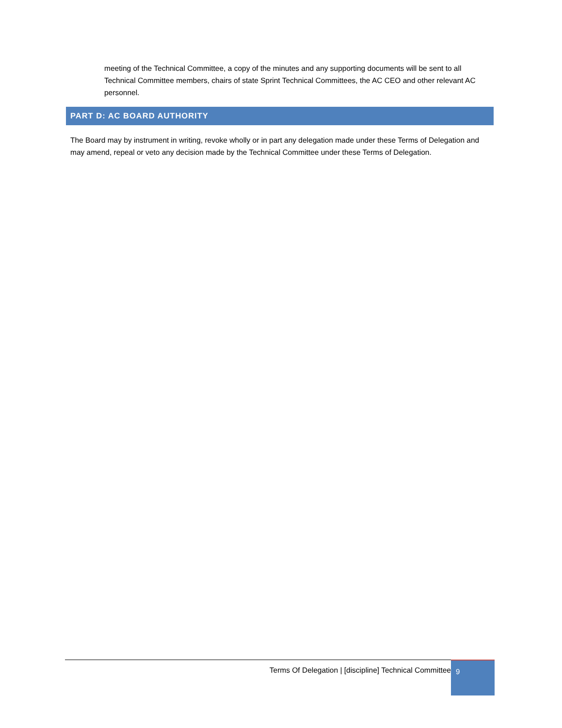meeting of the Technical Committee, a copy of the minutes and any supporting documents will be sent to all Technical Committee members, chairs of state Sprint Technical Committees, the AC CEO and other relevant AC personnel.
PART D: AC BOARD AUTHORITY
The Board may by instrument in writing, revoke wholly or in part any delegation made under these Terms of Delegation and may amend, repeal or veto any decision made by the Technical Committee under these Terms of Delegation.
Terms Of Delegation | [discipline] Technical Committee
9